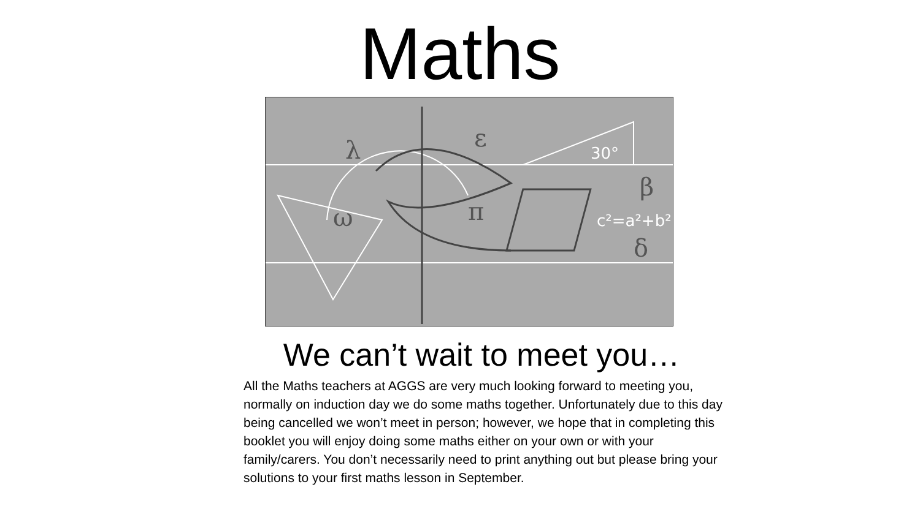Maths
λ
ε
π
β
ω
δ
c²=a²+b²
30°
We can’t wait to meet you…
All the Maths teachers at AGGS are very much looking forward to meeting you, normally on induction day we do some maths together. Unfortunately due to this day being cancelled we won’t meet in person; however, we hope that in completing this booklet you will enjoy doing some maths either on your own or with your family/carers. You don’t necessarily need to print anything out but please bring your solutions to your first maths lesson in September.